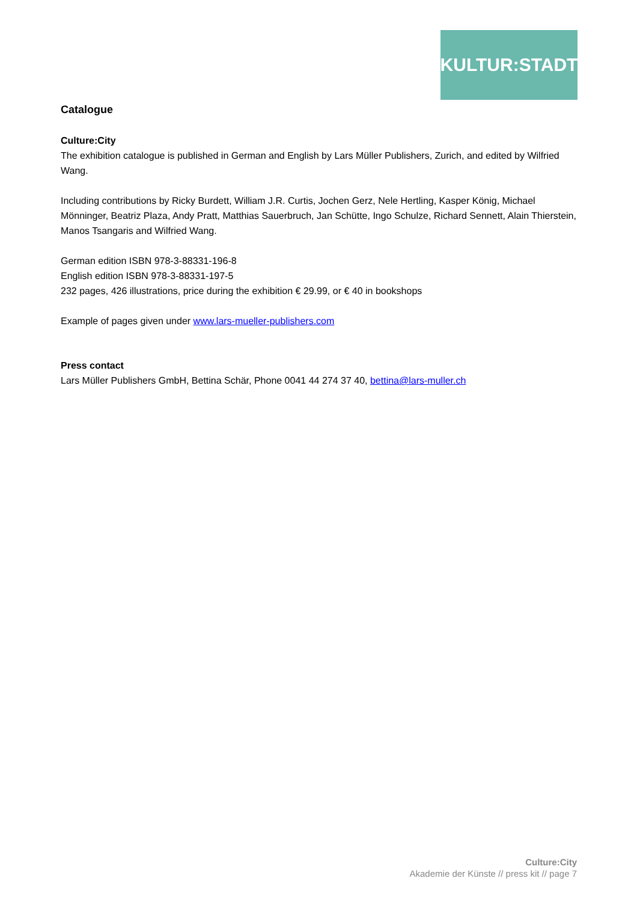KULTUR:STADT
Catalogue
Culture:City
The exhibition catalogue is published in German and English by Lars Müller Publishers, Zurich, and edited by Wilfried Wang.
Including contributions by Ricky Burdett, William J.R. Curtis, Jochen Gerz, Nele Hertling, Kasper König, Michael Mönninger, Beatriz Plaza, Andy Pratt, Matthias Sauerbruch, Jan Schütte, Ingo Schulze, Richard Sennett, Alain Thierstein, Manos Tsangaris and Wilfried Wang.
German edition ISBN 978-3-88331-196-8
English edition ISBN 978-3-88331-197-5
232 pages, 426 illustrations, price during the exhibition € 29.99, or € 40 in bookshops
Example of pages given under www.lars-mueller-publishers.com
Press contact
Lars Müller Publishers GmbH, Bettina Schär, Phone 0041 44 274 37 40, bettina@lars-muller.ch
Culture:City
Akademie der Künste // press kit // page 7